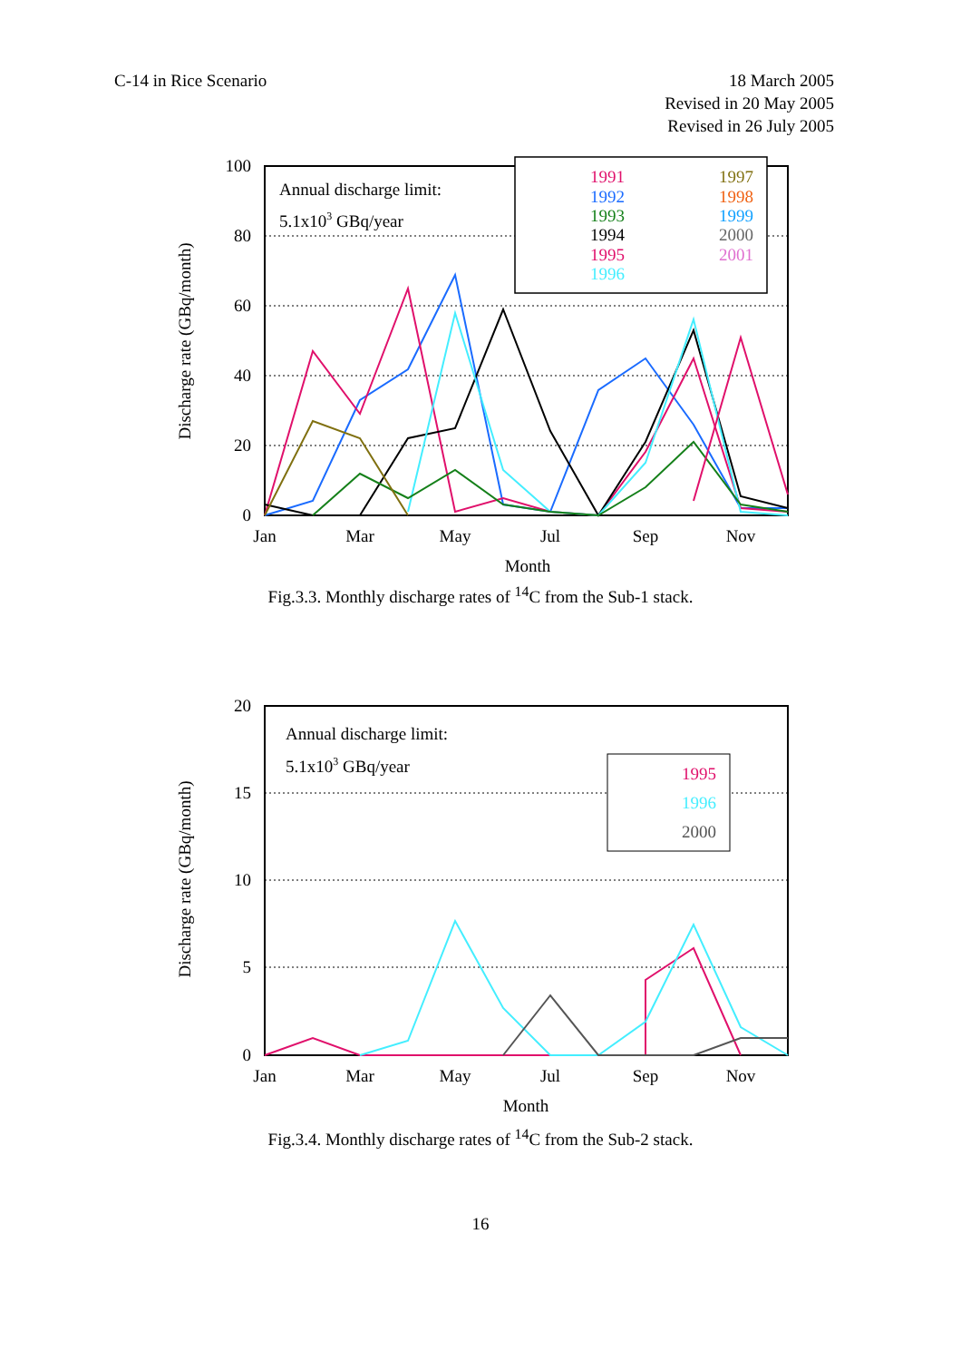C-14 in Rice Scenario 18 March 2005
Revised in 20 May 2005
Revised in 26 July 2005
100
80
60
40
20
0
Jan
Mar
May
Jul
Sep
Nov
Month
Discharge rate (GBq/month)
Annual discharge limit:
5.1x103 GBq/year
1991
1992
1993
1994
1995
1996
1997
1998
1999
2000
2001
Fig.3.3. Monthly discharge rates of <sup>14</sup>C from the Sub-1 stack.
20
15
10
5
0
Jan
Mar
May
Jul
Sep
Nov
Month
Discharge rate (GBq/month)
Annual discharge limit:
5.1x103 GBq/year
1995
1996
2000
Fig.3.4. Monthly discharge rates of <sup>14</sup>C from the Sub-2 stack.
16